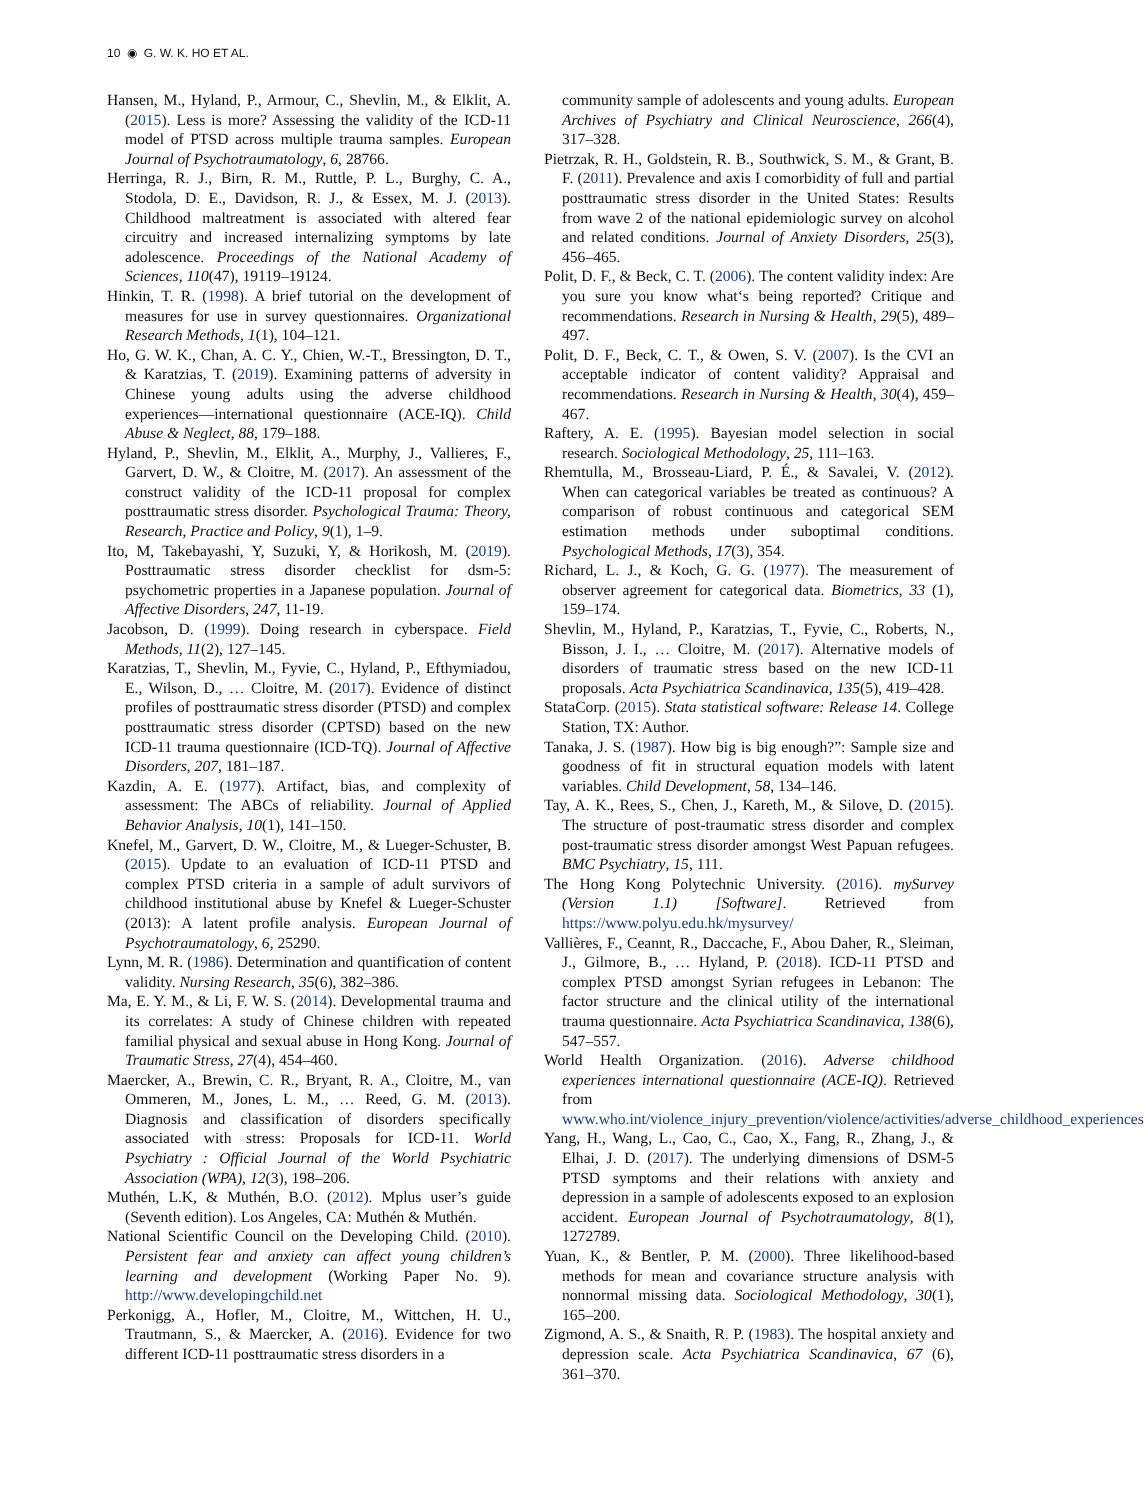10 ◉ G. W. K. HO ET AL.
Hansen, M., Hyland, P., Armour, C., Shevlin, M., & Elklit, A. (2015). Less is more? Assessing the validity of the ICD-11 model of PTSD across multiple trauma samples. European Journal of Psychotraumatology, 6, 28766.
Herringa, R. J., Birn, R. M., Ruttle, P. L., Burghy, C. A., Stodola, D. E., Davidson, R. J., & Essex, M. J. (2013). Childhood maltreatment is associated with altered fear circuitry and increased internalizing symptoms by late adolescence. Proceedings of the National Academy of Sciences, 110(47), 19119–19124.
Hinkin, T. R. (1998). A brief tutorial on the development of measures for use in survey questionnaires. Organizational Research Methods, 1(1), 104–121.
Ho, G. W. K., Chan, A. C. Y., Chien, W.-T., Bressington, D. T., & Karatzias, T. (2019). Examining patterns of adversity in Chinese young adults using the adverse childhood experiences—international questionnaire (ACE-IQ). Child Abuse & Neglect, 88, 179–188.
Hyland, P., Shevlin, M., Elklit, A., Murphy, J., Vallieres, F., Garvert, D. W., & Cloitre, M. (2017). An assessment of the construct validity of the ICD-11 proposal for complex posttraumatic stress disorder. Psychological Trauma: Theory, Research, Practice and Policy, 9(1), 1–9.
Ito, M, Takebayashi, Y, Suzuki, Y, & Horikosh, M. (2019). Posttraumatic stress disorder checklist for dsm-5: psychometric properties in a Japanese population. Journal of Affective Disorders, 247, 11-19.
Jacobson, D. (1999). Doing research in cyberspace. Field Methods, 11(2), 127–145.
Karatzias, T., Shevlin, M., Fyvie, C., Hyland, P., Efthymiadou, E., Wilson, D., … Cloitre, M. (2017). Evidence of distinct profiles of posttraumatic stress disorder (PTSD) and complex posttraumatic stress disorder (CPTSD) based on the new ICD-11 trauma questionnaire (ICD-TQ). Journal of Affective Disorders, 207, 181–187.
Kazdin, A. E. (1977). Artifact, bias, and complexity of assessment: The ABCs of reliability. Journal of Applied Behavior Analysis, 10(1), 141–150.
Knefel, M., Garvert, D. W., Cloitre, M., & Lueger-Schuster, B. (2015). Update to an evaluation of ICD-11 PTSD and complex PTSD criteria in a sample of adult survivors of childhood institutional abuse by Knefel & Lueger-Schuster (2013): A latent profile analysis. European Journal of Psychotraumatology, 6, 25290.
Lynn, M. R. (1986). Determination and quantification of content validity. Nursing Research, 35(6), 382–386.
Ma, E. Y. M., & Li, F. W. S. (2014). Developmental trauma and its correlates: A study of Chinese children with repeated familial physical and sexual abuse in Hong Kong. Journal of Traumatic Stress, 27(4), 454–460.
Maercker, A., Brewin, C. R., Bryant, R. A., Cloitre, M., van Ommeren, M., Jones, L. M., … Reed, G. M. (2013). Diagnosis and classification of disorders specifically associated with stress: Proposals for ICD-11. World Psychiatry : Official Journal of the World Psychiatric Association (WPA), 12(3), 198–206.
Muthén, L.K, & Muthén, B.O. (2012). Mplus user’s guide (Seventh edition). Los Angeles, CA: Muthén & Muthén.
National Scientific Council on the Developing Child. (2010). Persistent fear and anxiety can affect young children’s learning and development (Working Paper No. 9). http://www.developingchild.net
Perkonigg, A., Hofler, M., Cloitre, M., Wittchen, H. U., Trautmann, S., & Maercker, A. (2016). Evidence for two different ICD-11 posttraumatic stress disorders in a
community sample of adolescents and young adults. European Archives of Psychiatry and Clinical Neuroscience, 266(4), 317–328.
Pietrzak, R. H., Goldstein, R. B., Southwick, S. M., & Grant, B. F. (2011). Prevalence and axis I comorbidity of full and partial posttraumatic stress disorder in the United States: Results from wave 2 of the national epidemiologic survey on alcohol and related conditions. Journal of Anxiety Disorders, 25(3), 456–465.
Polit, D. F., & Beck, C. T. (2006). The content validity index: Are you sure you know what‘s being reported? Critique and recommendations. Research in Nursing & Health, 29(5), 489–497.
Polit, D. F., Beck, C. T., & Owen, S. V. (2007). Is the CVI an acceptable indicator of content validity? Appraisal and recommendations. Research in Nursing & Health, 30(4), 459–467.
Raftery, A. E. (1995). Bayesian model selection in social research. Sociological Methodology, 25, 111–163.
Rhemtulla, M., Brosseau-Liard, P. É., & Savalei, V. (2012). When can categorical variables be treated as continuous? A comparison of robust continuous and categorical SEM estimation methods under suboptimal conditions. Psychological Methods, 17(3), 354.
Richard, L. J., & Koch, G. G. (1977). The measurement of observer agreement for categorical data. Biometrics, 33 (1), 159–174.
Shevlin, M., Hyland, P., Karatzias, T., Fyvie, C., Roberts, N., Bisson, J. I., … Cloitre, M. (2017). Alternative models of disorders of traumatic stress based on the new ICD-11 proposals. Acta Psychiatrica Scandinavica, 135(5), 419–428.
StataCorp. (2015). Stata statistical software: Release 14. College Station, TX: Author.
Tanaka, J. S. (1987). How big is big enough?”: Sample size and goodness of fit in structural equation models with latent variables. Child Development, 58, 134–146.
Tay, A. K., Rees, S., Chen, J., Kareth, M., & Silove, D. (2015). The structure of post-traumatic stress disorder and complex post-traumatic stress disorder amongst West Papuan refugees. BMC Psychiatry, 15, 111.
The Hong Kong Polytechnic University. (2016). mySurvey (Version 1.1) [Software]. Retrieved from https://www.polyu.edu.hk/mysurvey/
Vallières, F., Ceannt, R., Daccache, F., Abou Daher, R., Sleiman, J., Gilmore, B., … Hyland, P. (2018). ICD-11 PTSD and complex PTSD amongst Syrian refugees in Lebanon: The factor structure and the clinical utility of the international trauma questionnaire. Acta Psychiatrica Scandinavica, 138(6), 547–557.
World Health Organization. (2016). Adverse childhood experiences international questionnaire (ACE-IQ). Retrieved from www.who.int/violence_injury_prevention/violence/activities/adverse_childhood_experiences
Yang, H., Wang, L., Cao, C., Cao, X., Fang, R., Zhang, J., & Elhai, J. D. (2017). The underlying dimensions of DSM-5 PTSD symptoms and their relations with anxiety and depression in a sample of adolescents exposed to an explosion accident. European Journal of Psychotraumatology, 8(1), 1272789.
Yuan, K., & Bentler, P. M. (2000). Three likelihood-based methods for mean and covariance structure analysis with nonnormal missing data. Sociological Methodology, 30(1), 165–200.
Zigmond, A. S., & Snaith, R. P. (1983). The hospital anxiety and depression scale. Acta Psychiatrica Scandinavica, 67 (6), 361–370.